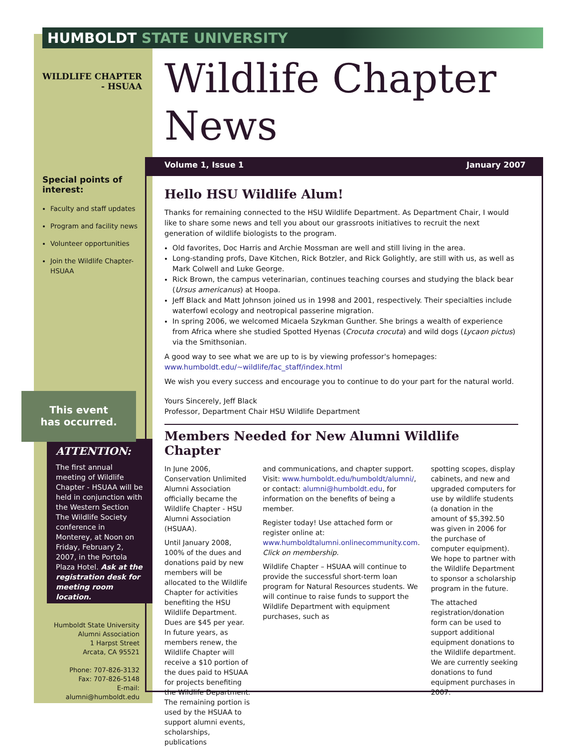HUMBOLDT STATE UNIVERSITY
WILDLIFE CHAPTER
- HSUAA
Wildlife Chapter News
Volume 1, Issue 1 January 2007
Special points of interest:
Faculty and staff updates
Program and facility news
Volunteer opportunities
Join the Wildlife Chapter-HSUAA
This event
has occurred.
ATTENTION:
The first annual meeting of Wildlife Chapter - HSUAA will be held in conjunction with the Western Section The Wildlife Society conference in Monterey, at Noon on Friday, February 2, 2007, in the Portola Plaza Hotel. Ask at the registration desk for meeting room location.
Humboldt State University
Alumni Association
1 Harpst Street
Arcata, CA 95521
Phone: 707-826-3132
Fax: 707-826-5148
E-mail: alumni@humboldt.edu
Hello HSU Wildlife Alum!
Thanks for remaining connected to the HSU Wildlife Department. As Department Chair, I would like to share some news and tell you about our grassroots initiatives to recruit the next generation of wildlife biologists to the program.
Old favorites, Doc Harris and Archie Mossman are well and still living in the area.
Long-standing profs, Dave Kitchen, Rick Botzler, and Rick Golightly, are still with us, as well as Mark Colwell and Luke George.
Rick Brown, the campus veterinarian, continues teaching courses and studying the black bear (Ursus americanus) at Hoopa.
Jeff Black and Matt Johnson joined us in 1998 and 2001, respectively. Their specialties include waterfowl ecology and neotropical passerine migration.
In spring 2006, we welcomed Micaela Szykman Gunther. She brings a wealth of experience from Africa where she studied Spotted Hyenas (Crocuta crocuta) and wild dogs (Lycaon pictus) via the Smithsonian.
A good way to see what we are up to is by viewing professor's homepages: www.humboldt.edu/~wildlife/fac_staff/index.html
We wish you every success and encourage you to continue to do your part for the natural world.
Yours Sincerely, Jeff Black
Professor, Department Chair HSU Wildlife Department
Members Needed for New Alumni Wildlife Chapter
In June 2006, Conservation Unlimited Alumni Association officially became the Wildlife Chapter - HSU Alumni Association (HSUAA).
Until January 2008, 100% of the dues and donations paid by new members will be allocated to the Wildlife Chapter for activities benefiting the HSU Wildlife Department. Dues are $45 per year. In future years, as members renew, the Wildlife Chapter will receive a $10 portion of the dues paid to HSUAA for projects benefiting the Wildlife Department. The remaining portion is used by the HSUAA to support alumni events, scholarships, publications
and communications, and chapter support. Visit: www.humboldt.edu/humboldt/alumni/, or contact: alumni@humboldt.edu, for information on the benefits of being a member.
Register today! Use attached form or register online at: www.humboldtalumni.onlinecommunity.com. Click on membership.
Wildlife Chapter – HSUAA will continue to provide the successful short-term loan program for Natural Resources students. We will continue to raise funds to support the Wildlife Department with equipment purchases, such as
spotting scopes, display cabinets, and new and upgraded computers for use by wildlife students (a donation in the amount of $5,392.50 was given in 2006 for the purchase of computer equipment). We hope to partner with the Wildlife Department to sponsor a scholarship program in the future.
The attached registration/donation form can be used to support additional equipment donations to the Wildlife department. We are currently seeking donations to fund equipment purchases in 2007.